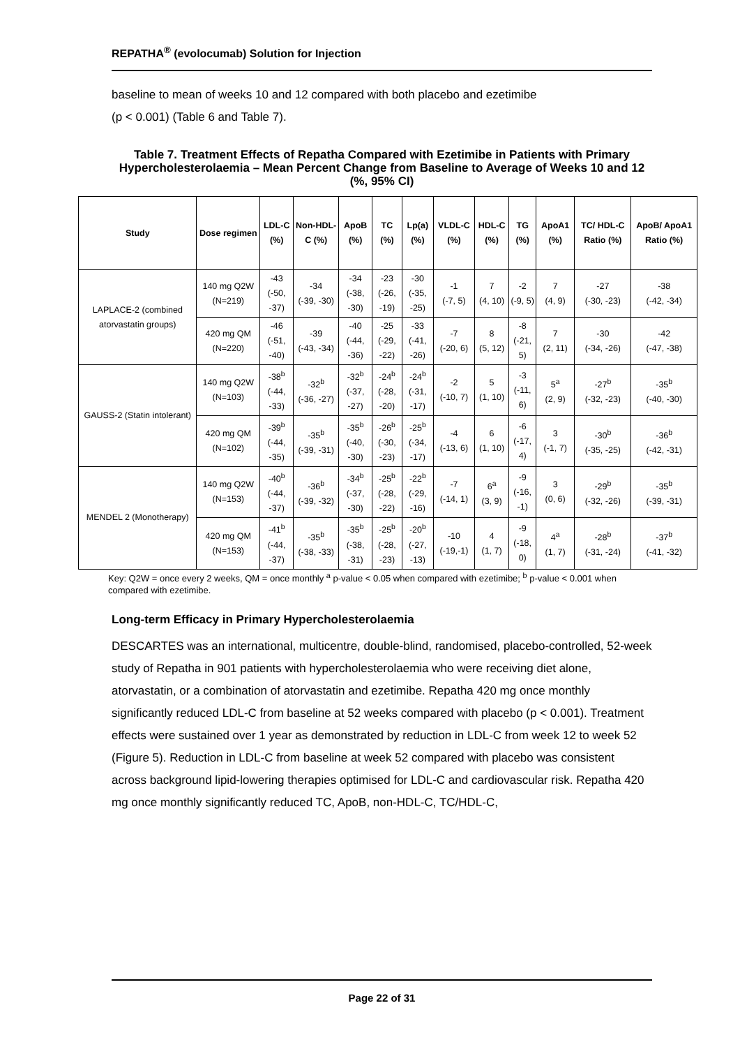REPATHA<sup>®</sup> (evolocumab) Solution for Injection
baseline to mean of weeks 10 and 12 compared with both placebo and ezetimibe
(p < 0.001) (Table 6 and Table 7).
Table 7. Treatment Effects of Repatha Compared with Ezetimibe in Patients with Primary Hypercholesterolaemia – Mean Percent Change from Baseline to Average of Weeks 10 and 12 (%, 95% CI)
| Study | Dose regimen | LDL-C (%) | Non-HDL-C (%) | ApoB (%) | TC (%) | Lp(a) (%) | VLDL-C (%) | HDL-C (%) | TG (%) | ApoA1 (%) | TC/ HDL-C Ratio (%) | ApoB/ ApoA1 Ratio (%) |
| --- | --- | --- | --- | --- | --- | --- | --- | --- | --- | --- | --- | --- |
| LAPLACE-2 (combined atorvastatin groups) | 140 mg Q2W (N=219) | -43 (-50, -37) | -34 (-39, -30) | -34 (-38, -30) | -23 (-26, -19) | -30 (-35, -25) | -1 (-7, 5) | 7 (4, 10) | -2 (-9, 5) | 7 (4, 9) | -27 (-30, -23) | -38 (-42, -34) |
| | 420 mg QM (N=220) | -46 (-51, -40) | -39 (-43, -34) | -40 (-44, -36) | -25 (-29, -22) | -33 (-41, -26) | -7 (-20, 6) | 8 (5, 12) | -8 (-21, 5) | 7 (2, 11) | -30 (-34, -26) | -42 (-47, -38) |
| GAUSS-2 (Statin intolerant) | 140 mg Q2W (N=103) | -38<sup>b</sup> (-44, -33) | -32<sup>b</sup> (-36, -27) | -32<sup>b</sup> (-37, -27) | -24<sup>b</sup> (-28, -20) | -24<sup>b</sup> (-31, -17) | -2 (-10, 7) | 5 (1, 10) | -3 (-11, 6) | 5<sup>a</sup> (2, 9) | -27<sup>b</sup> (-32, -23) | -35<sup>b</sup> (-40, -30) |
| | 420 mg QM (N=102) | -39<sup>b</sup> (-44, -35) | -35<sup>b</sup> (-39, -31) | -35<sup>b</sup> (-40, -30) | -26<sup>b</sup> (-30, -23) | -25<sup>b</sup> (-34, -17) | -4 (-13, 6) | 6 (1, 10) | -6 (-17, 4) | 3 (-1, 7) | -30<sup>b</sup> (-35, -25) | -36<sup>b</sup> (-42, -31) |
| MENDEL 2 (Monotherapy) | 140 mg Q2W (N=153) | -40<sup>b</sup> (-44, -37) | -36<sup>b</sup> (-39, -32) | -34<sup>b</sup> (-37, -30) | -25<sup>b</sup> (-28, -22) | -22<sup>b</sup> (-29, -16) | -7 (-14, 1) | 6<sup>a</sup> (3, 9) | -9 (-16, -1) | 3 (0, 6) | -29<sup>b</sup> (-32, -26) | -35<sup>b</sup> (-39, -31) |
| | 420 mg QM (N=153) | -41<sup>b</sup> (-44, -37) | -35<sup>b</sup> (-38, -33) | -35<sup>b</sup> (-38, -31) | -25<sup>b</sup> (-28, -23) | -20<sup>b</sup> (-27, -13) | -10 (-19,-1) | 4 (1, 7) | -9 (-18, 0) | 4<sup>a</sup> (1, 7) | -28<sup>b</sup> (-31, -24) | -37<sup>b</sup> (-41, -32) |
Key: Q2W = once every 2 weeks, QM = once monthly <sup>a</sup> p-value < 0.05 when compared with ezetimibe; <sup>b</sup> p-value < 0.001 when compared with ezetimibe.
Long-term Efficacy in Primary Hypercholesterolaemia
DESCARTES was an international, multicentre, double-blind, randomised, placebo-controlled, 52-week study of Repatha in 901 patients with hypercholesterolaemia who were receiving diet alone, atorvastatin, or a combination of atorvastatin and ezetimibe. Repatha 420 mg once monthly significantly reduced LDL-C from baseline at 52 weeks compared with placebo (p < 0.001). Treatment effects were sustained over 1 year as demonstrated by reduction in LDL-C from week 12 to week 52 (Figure 5). Reduction in LDL-C from baseline at week 52 compared with placebo was consistent across background lipid-lowering therapies optimised for LDL-C and cardiovascular risk. Repatha 420 mg once monthly significantly reduced TC, ApoB, non-HDL-C, TC/HDL-C,
Page 22 of 31